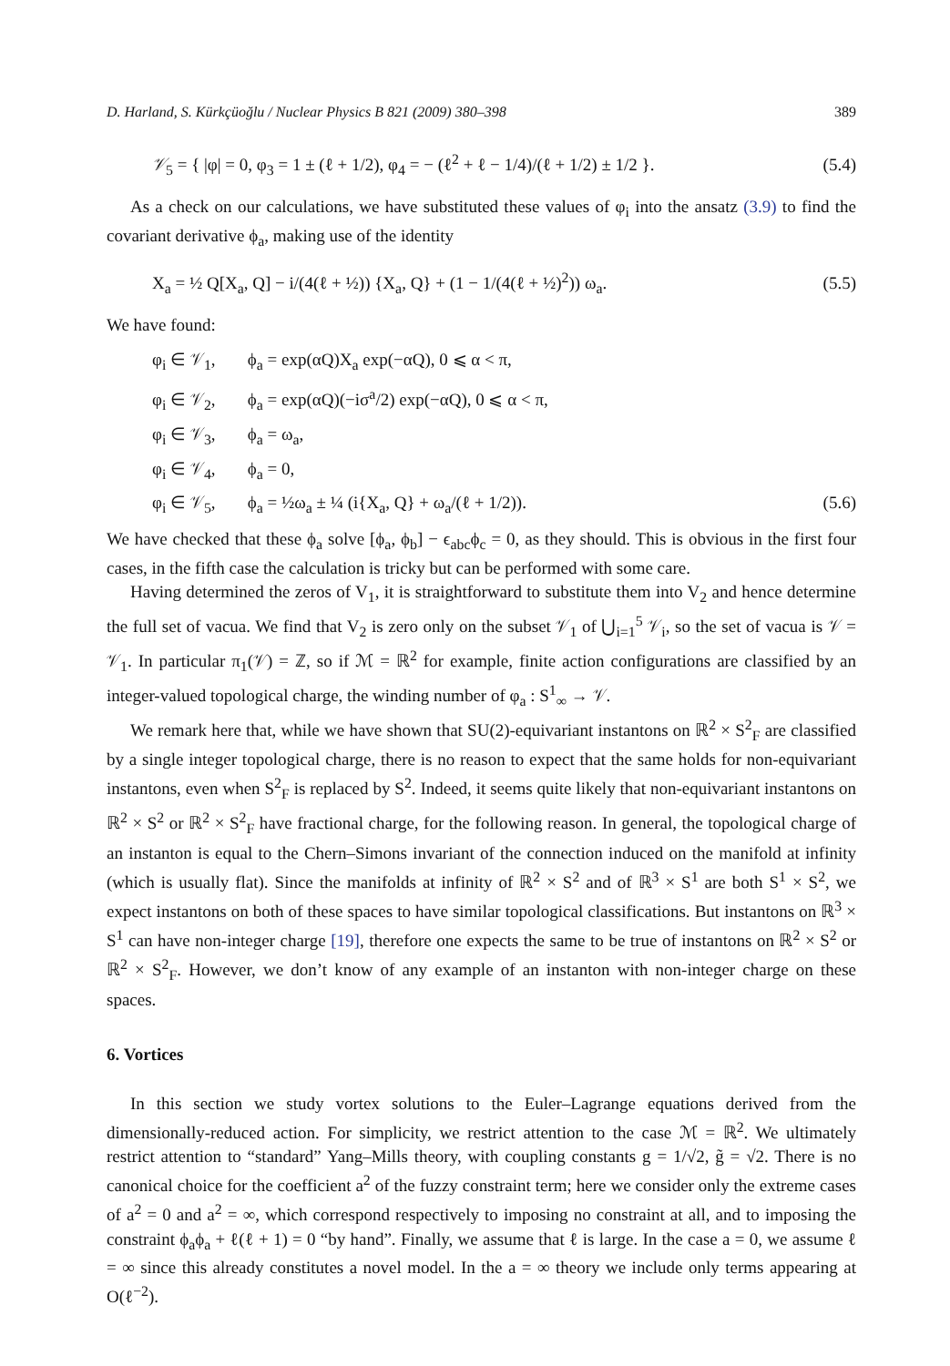D. Harland, S. Kürkçüoğlu / Nuclear Physics B 821 (2009) 380–398 389
𝒱<sub>5</sub> = { |φ| = 0, φ<sub>3</sub> = 1 ± (ℓ + 1/2), φ<sub>4</sub> = − (ℓ<sup>2</sup> + ℓ − 1/4)/(ℓ + 1/2) ± 1/2 }. (5.4)
As a check on our calculations, we have substituted these values of φ<sub>i</sub> into the ansatz (3.9) to find the covariant derivative ϕ<sub>a</sub>, making use of the identity
X<sub>a</sub> = ½ Q[X<sub>a</sub>, Q] − i/(4(ℓ + ½)) {X<sub>a</sub>, Q} + (1 − 1/(4(ℓ + ½)<sup>2</sup>)) ω<sub>a</sub>. (5.5)
We have found:
φ<sub>i</sub> ∈ 𝒱<sub>1</sub>, ϕ<sub>a</sub> = exp(αQ)X<sub>a</sub> exp(−αQ), 0 ⩽ α < π,
φ<sub>i</sub> ∈ 𝒱<sub>2</sub>, ϕ<sub>a</sub> = exp(αQ)(−iσ<sup>a</sup>/2) exp(−αQ), 0 ⩽ α < π,
φ<sub>i</sub> ∈ 𝒱<sub>3</sub>, ϕ<sub>a</sub> = ω<sub>a</sub>,
φ<sub>i</sub> ∈ 𝒱<sub>4</sub>, ϕ<sub>a</sub> = 0,
φ<sub>i</sub> ∈ 𝒱<sub>5</sub>, ϕ<sub>a</sub> = ½ω<sub>a</sub> ± ¼ (i{X<sub>a</sub>, Q} + ω<sub>a</sub>/(ℓ + 1/2)). (5.6)
We have checked that these ϕ<sub>a</sub> solve [ϕ<sub>a</sub>, ϕ<sub>b</sub>] − ϵ<sub>abc</sub>ϕ<sub>c</sub> = 0, as they should. This is obvious in the first four cases, in the fifth case the calculation is tricky but can be performed with some care.
Having determined the zeros of V<sub>1</sub>, it is straightforward to substitute them into V<sub>2</sub> and hence determine the full set of vacua. We find that V<sub>2</sub> is zero only on the subset 𝒱<sub>1</sub> of ⋃<sub>i=1</sub><sup>5</sup> 𝒱<sub>i</sub>, so the set of vacua is 𝒱 = 𝒱<sub>1</sub>. In particular π<sub>1</sub>(𝒱) = ℤ, so if ℳ = ℝ<sup>2</sup> for example, finite action configurations are classified by an integer-valued topological charge, the winding number of φ<sub>a</sub> : S<sup>1</sup><sub>∞</sub> → 𝒱.
We remark here that, while we have shown that SU(2)-equivariant instantons on ℝ<sup>2</sup> × S<sup>2</sup><sub>F</sub> are classified by a single integer topological charge, there is no reason to expect that the same holds for non-equivariant instantons, even when S<sup>2</sup><sub>F</sub> is replaced by S<sup>2</sup>. Indeed, it seems quite likely that non-equivariant instantons on ℝ<sup>2</sup> × S<sup>2</sup> or ℝ<sup>2</sup> × S<sup>2</sup><sub>F</sub> have fractional charge, for the following reason. In general, the topological charge of an instanton is equal to the Chern–Simons invariant of the connection induced on the manifold at infinity (which is usually flat). Since the manifolds at infinity of ℝ<sup>2</sup> × S<sup>2</sup> and of ℝ<sup>3</sup> × S<sup>1</sup> are both S<sup>1</sup> × S<sup>2</sup>, we expect instantons on both of these spaces to have similar topological classifications. But instantons on ℝ<sup>3</sup> × S<sup>1</sup> can have non-integer charge [19], therefore one expects the same to be true of instantons on ℝ<sup>2</sup> × S<sup>2</sup> or ℝ<sup>2</sup> × S<sup>2</sup><sub>F</sub>. However, we don’t know of any example of an instanton with non-integer charge on these spaces.
6. Vortices
In this section we study vortex solutions to the Euler–Lagrange equations derived from the dimensionally-reduced action. For simplicity, we restrict attention to the case ℳ = ℝ<sup>2</sup>. We ultimately restrict attention to “standard” Yang–Mills theory, with coupling constants g = 1/√2, g̃ = √2. There is no canonical choice for the coefficient a<sup>2</sup> of the fuzzy constraint term; here we consider only the extreme cases of a<sup>2</sup> = 0 and a<sup>2</sup> = ∞, which correspond respectively to imposing no constraint at all, and to imposing the constraint ϕ<sub>a</sub>ϕ<sub>a</sub> + ℓ(ℓ + 1) = 0 “by hand”. Finally, we assume that ℓ is large. In the case a = 0, we assume ℓ = ∞ since this already constitutes a novel model. In the a = ∞ theory we include only terms appearing at O(ℓ<sup>−2</sup>).